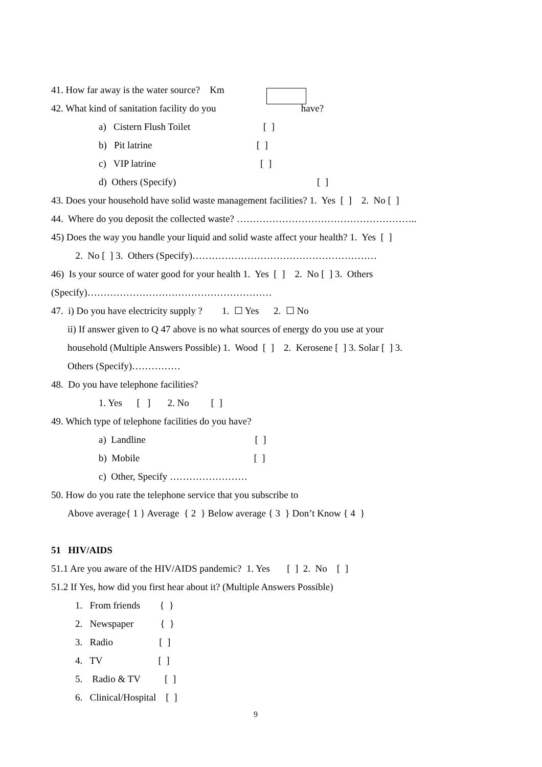41. How far away is the water source? Km
42. What kind of sanitation facility do you have?
a) Cistern Flush Toilet [ ]
b) Pit latrine [ ]
c) VIP latrine [ ]
d) Others (Specify) [ ]
43. Does your household have solid waste management facilities? 1. Yes [ ] 2. No [ ]
44. Where do you deposit the collected waste? ………………………………………………..
45) Does the way you handle your liquid and solid waste affect your health? 1. Yes [ ]
2. No [ ] 3. Others (Specify)…………………………………………………
46) Is your source of water good for your health 1. Yes [ ] 2. No [ ] 3. Others
(Specify)…………………………………………………
47. i) Do you have electricity supply ? 1. ☐ Yes 2. ☐ No
ii) If answer given to Q 47 above is no what sources of energy do you use at your
household (Multiple Answers Possible) 1. Wood [ ] 2. Kerosene [ ] 3. Solar [ ] 3.
Others (Specify)……………
48. Do you have telephone facilities?
1. Yes [ ] 2. No [ ]
49. Which type of telephone facilities do you have?
a) Landline [ ]
b) Mobile [ ]
c) Other, Specify ……………………
50. How do you rate the telephone service that you subscribe to
Above average{ 1 } Average { 2 } Below average { 3 } Don’t Know { 4 }
51 HIV/AIDS
51.1 Are you aware of the HIV/AIDS pandemic? 1. Yes [ ] 2. No [ ]
51.2 If Yes, how did you first hear about it? (Multiple Answers Possible)
1. From friends { }
2. Newspaper { }
3. Radio [ ]
4. TV [ ]
5. Radio & TV [ ]
6. Clinical/Hospital [ ]
9